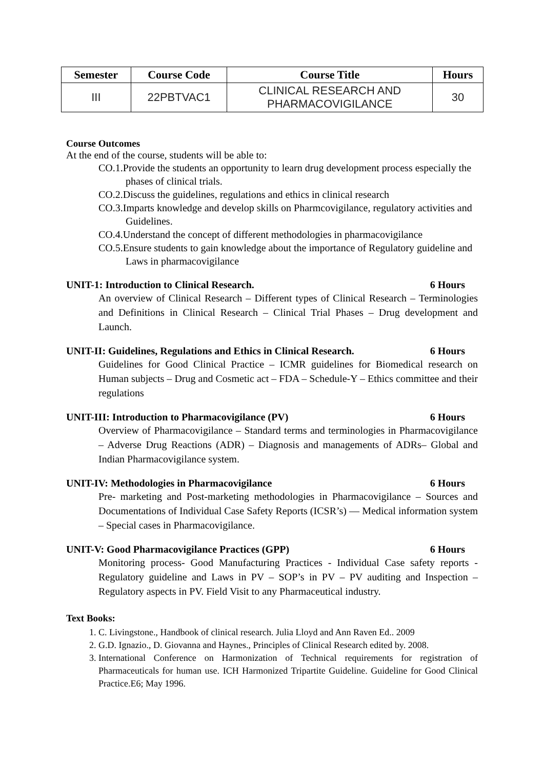| Semester | Course Code | Course Title | Hours |
| --- | --- | --- | --- |
| III | 22PBTVAC1 | CLINICAL RESEARCH AND PHARMACOVIGILANCE | 30 |
Course Outcomes
At the end of the course, students will be able to:
CO.1.Provide the students an opportunity to learn drug development process especially the phases of clinical trials.
CO.2.Discuss the guidelines, regulations and ethics in clinical research
CO.3.Imparts knowledge and develop skills on Pharmcovigilance, regulatory activities and Guidelines.
CO.4.Understand the concept of different methodologies in pharmacovigilance
CO.5.Ensure students to gain knowledge about the importance of Regulatory guideline and Laws in pharmacovigilance
UNIT-1: Introduction to Clinical Research. 6 Hours
An overview of Clinical Research – Different types of Clinical Research – Terminologies and Definitions in Clinical Research – Clinical Trial Phases – Drug development and Launch.
UNIT-II: Guidelines, Regulations and Ethics in Clinical Research. 6 Hours
Guidelines for Good Clinical Practice – ICMR guidelines for Biomedical research on Human subjects – Drug and Cosmetic act – FDA – Schedule-Y – Ethics committee and their regulations
UNIT-III: Introduction to Pharmacovigilance (PV) 6 Hours
Overview of Pharmacovigilance – Standard terms and terminologies in Pharmacovigilance – Adverse Drug Reactions (ADR) – Diagnosis and managements of ADRs– Global and Indian Pharmacovigilance system.
UNIT-IV: Methodologies in Pharmacovigilance 6 Hours
Pre- marketing and Post-marketing methodologies in Pharmacovigilance – Sources and Documentations of Individual Case Safety Reports (ICSR’s) — Medical information system – Special cases in Pharmacovigilance.
UNIT-V: Good Pharmacovigilance Practices (GPP) 6 Hours
Monitoring process- Good Manufacturing Practices - Individual Case safety reports - Regulatory guideline and Laws in PV – SOP’s in PV – PV auditing and Inspection – Regulatory aspects in PV. Field Visit to any Pharmaceutical industry.
Text Books:
1. C. Livingstone., Handbook of clinical research. Julia Lloyd and Ann Raven Ed.. 2009
2. G.D. Ignazio., D. Giovanna and Haynes., Principles of Clinical Research edited by. 2008.
3. International Conference on Harmonization of Technical requirements for registration of Pharmaceuticals for human use. ICH Harmonized Tripartite Guideline. Guideline for Good Clinical Practice.E6; May 1996.